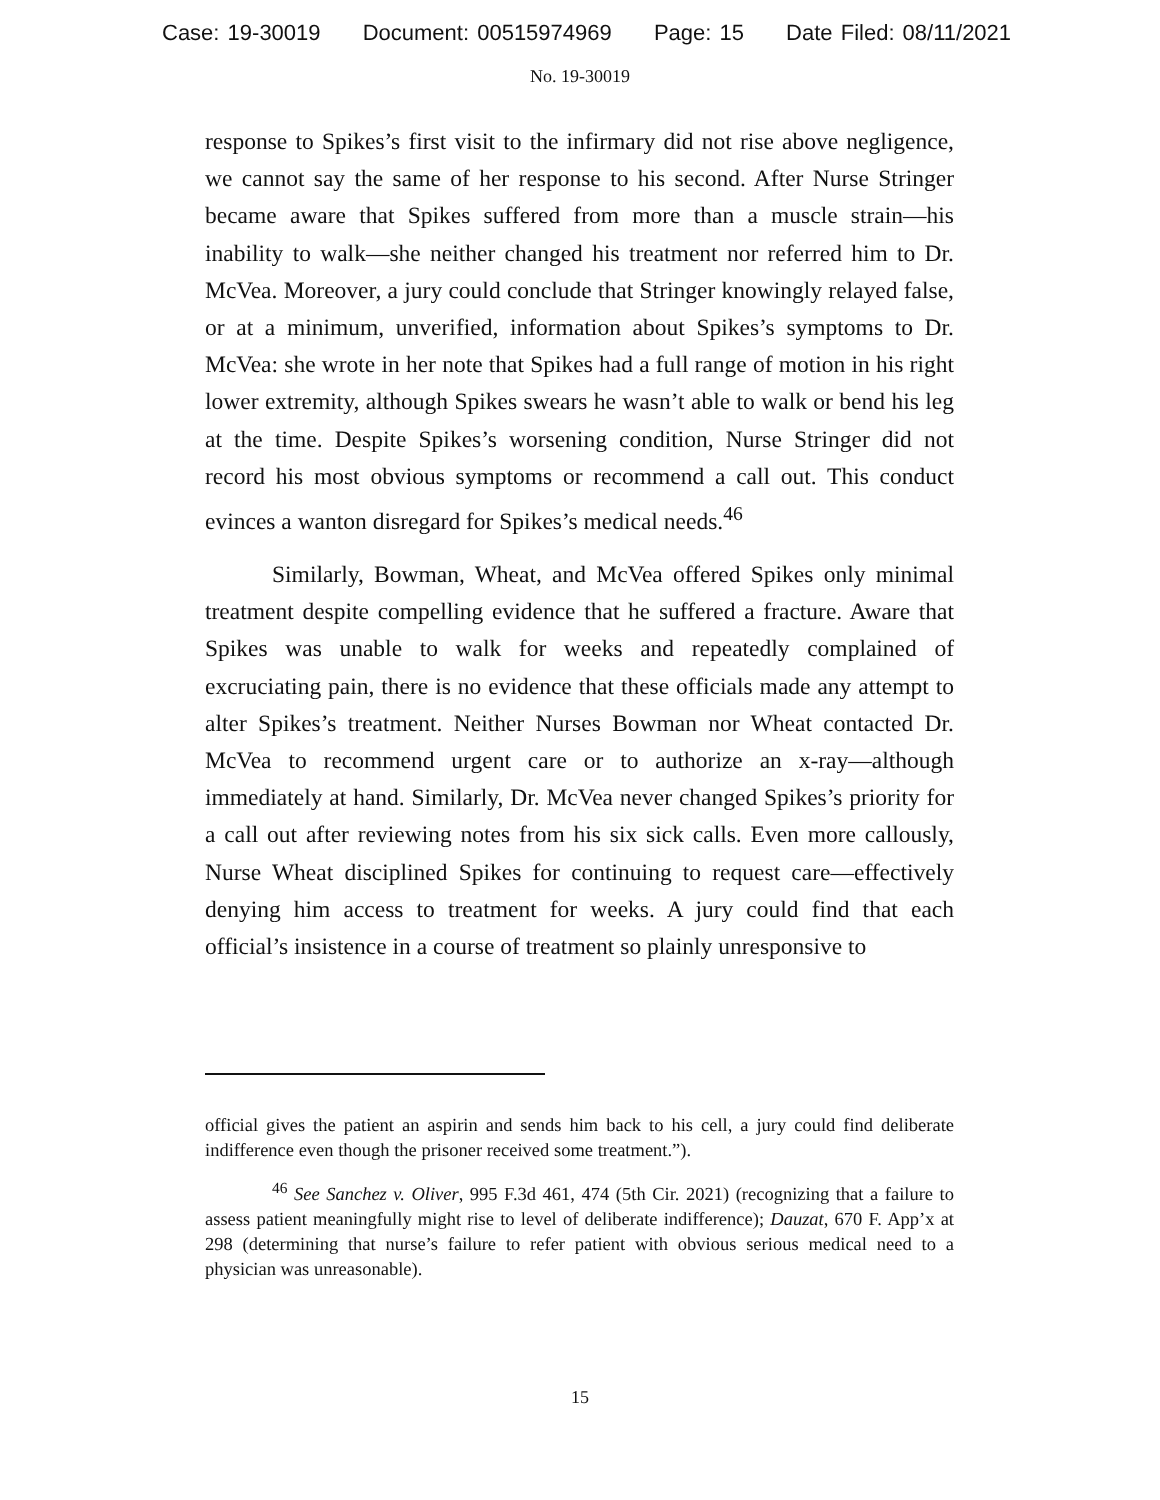Case: 19-30019 Document: 00515974969 Page: 15 Date Filed: 08/11/2021
No. 19-30019
response to Spikes’s first visit to the infirmary did not rise above negligence, we cannot say the same of her response to his second. After Nurse Stringer became aware that Spikes suffered from more than a muscle strain—his inability to walk—she neither changed his treatment nor referred him to Dr. McVea. Moreover, a jury could conclude that Stringer knowingly relayed false, or at a minimum, unverified, information about Spikes’s symptoms to Dr. McVea: she wrote in her note that Spikes had a full range of motion in his right lower extremity, although Spikes swears he wasn’t able to walk or bend his leg at the time. Despite Spikes’s worsening condition, Nurse Stringer did not record his most obvious symptoms or recommend a call out. This conduct evinces a wanton disregard for Spikes’s medical needs.<sup>46</sup>
Similarly, Bowman, Wheat, and McVea offered Spikes only minimal treatment despite compelling evidence that he suffered a fracture. Aware that Spikes was unable to walk for weeks and repeatedly complained of excruciating pain, there is no evidence that these officials made any attempt to alter Spikes’s treatment. Neither Nurses Bowman nor Wheat contacted Dr. McVea to recommend urgent care or to authorize an x-ray—although immediately at hand. Similarly, Dr. McVea never changed Spikes’s priority for a call out after reviewing notes from his six sick calls. Even more callously, Nurse Wheat disciplined Spikes for continuing to request care—effectively denying him access to treatment for weeks. A jury could find that each official’s insistence in a course of treatment so plainly unresponsive to
official gives the patient an aspirin and sends him back to his cell, a jury could find deliberate indifference even though the prisoner received some treatment.”).
<sup>46</sup> See Sanchez v. Oliver, 995 F.3d 461, 474 (5th Cir. 2021) (recognizing that a failure to assess patient meaningfully might rise to level of deliberate indifference); Dauzat, 670 F. App’x at 298 (determining that nurse’s failure to refer patient with obvious serious medical need to a physician was unreasonable).
15